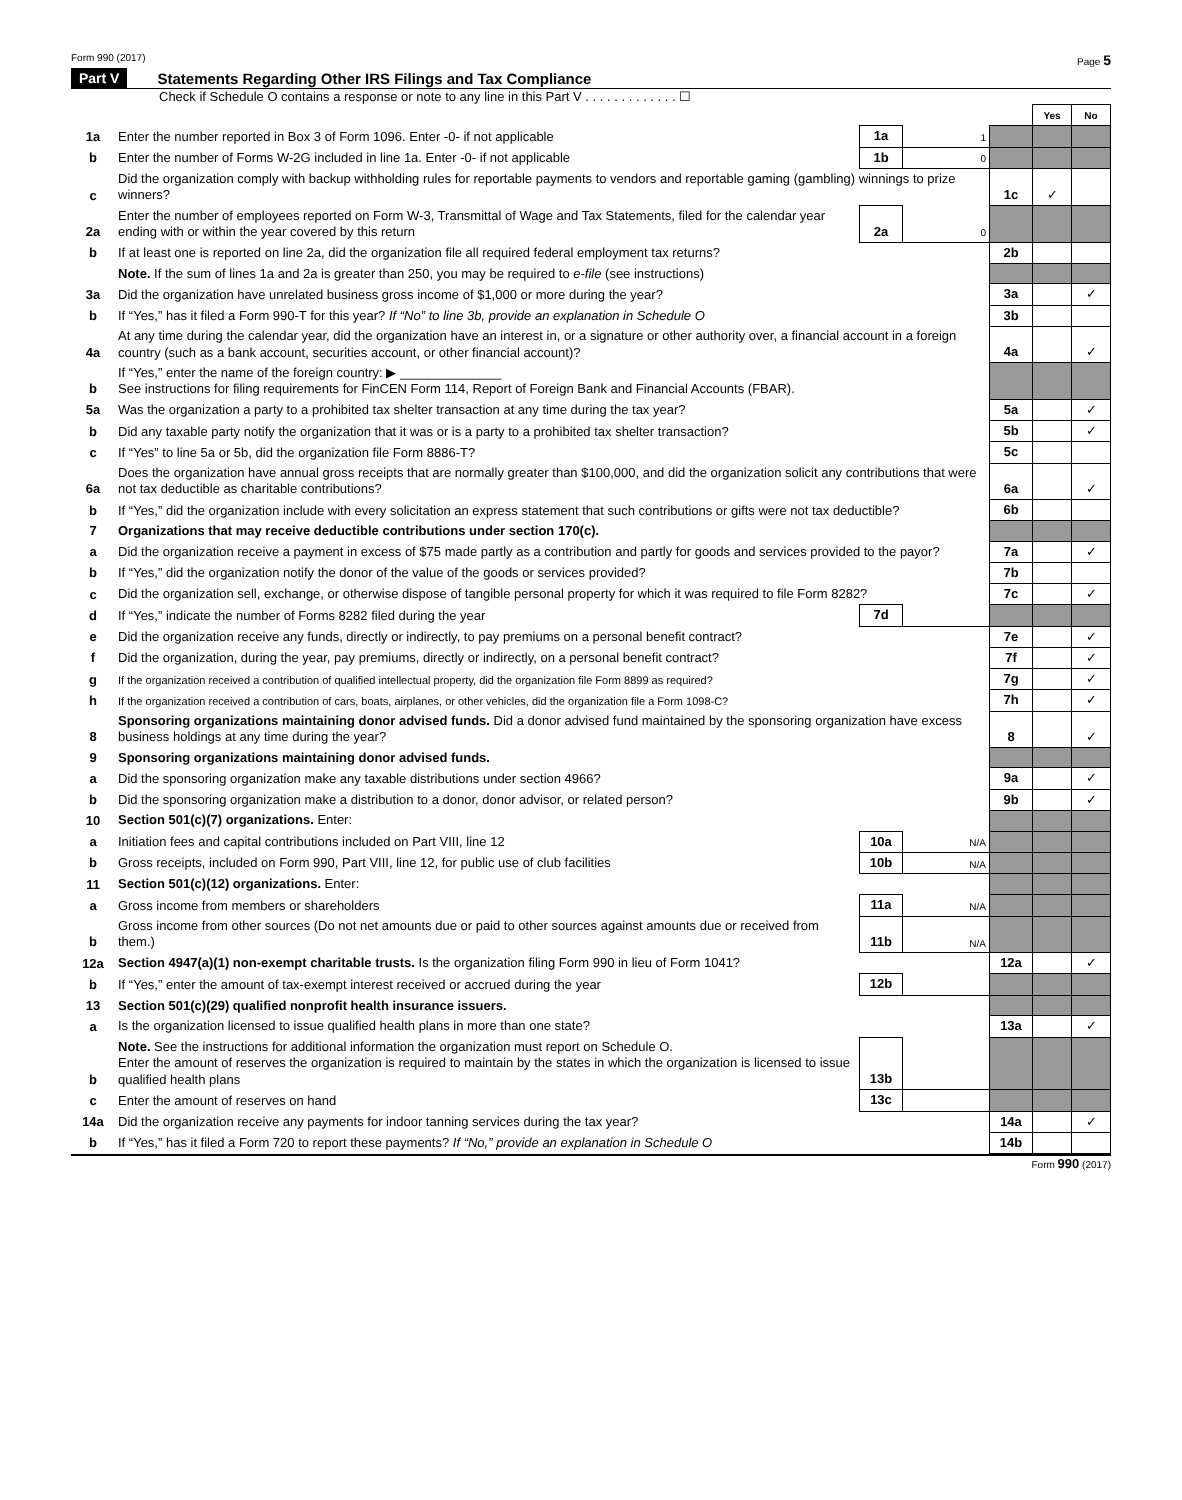Form 990 (2017) Page 5
Part V Statements Regarding Other IRS Filings and Tax Compliance
Check if Schedule O contains a response or note to any line in this Part V . . . . . . . . . . . . . ☐
| | | | | | Yes | No |
| 1a | Enter the number reported in Box 3 of Form 1096. Enter -0- if not applicable | 1a | 1 | | | |
| b | Enter the number of Forms W-2G included in line 1a. Enter -0- if not applicable | 1b | 0 | | | |
| c | Did the organization comply with backup withholding rules for reportable payments to vendors and reportable gaming (gambling) winnings to prize winners? | | | 1c | ✓ | |
| 2a | Enter the number of employees reported on Form W-3, Transmittal of Wage and Tax Statements, filed for the calendar year ending with or within the year covered by this return | 2a | 0 | | | |
| b | If at least one is reported on line 2a, did the organization file all required federal employment tax returns? | | | 2b | | |
| | Note. If the sum of lines 1a and 2a is greater than 250, you may be required to e-file (see instructions) | | | | | |
| 3a | Did the organization have unrelated business gross income of $1,000 or more during the year? | | | 3a | | ✓ |
| b | If “Yes,” has it filed a Form 990-T for this year? If “No” to line 3b, provide an explanation in Schedule O | | | 3b | | |
| 4a | At any time during the calendar year, did the organization have an interest in, or a signature or other authority over, a financial account in a foreign country (such as a bank account, securities account, or other financial account)? | | | 4a | | ✓ |
| b | If “Yes,” enter the name of the foreign country: ▶ ______________ See instructions for filing requirements for FinCEN Form 114, Report of Foreign Bank and Financial Accounts (FBAR). | | | | | |
| 5a | Was the organization a party to a prohibited tax shelter transaction at any time during the tax year? | | | 5a | | ✓ |
| b | Did any taxable party notify the organization that it was or is a party to a prohibited tax shelter transaction? | | | 5b | | ✓ |
| c | If “Yes” to line 5a or 5b, did the organization file Form 8886-T? | | | 5c | | |
| 6a | Does the organization have annual gross receipts that are normally greater than $100,000, and did the organization solicit any contributions that were not tax deductible as charitable contributions? | | | 6a | | ✓ |
| b | If “Yes,” did the organization include with every solicitation an express statement that such contributions or gifts were not tax deductible? | | | 6b | | |
| 7 | Organizations that may receive deductible contributions under section 170(c). | | | | | |
| a | Did the organization receive a payment in excess of $75 made partly as a contribution and partly for goods and services provided to the payor? | | | 7a | | ✓ |
| b | If “Yes,” did the organization notify the donor of the value of the goods or services provided? | | | 7b | | |
| c | Did the organization sell, exchange, or otherwise dispose of tangible personal property for which it was required to file Form 8282? | | | 7c | | ✓ |
| d | If “Yes,” indicate the number of Forms 8282 filed during the year | 7d | | | | |
| e | Did the organization receive any funds, directly or indirectly, to pay premiums on a personal benefit contract? | | | 7e | | ✓ |
| f | Did the organization, during the year, pay premiums, directly or indirectly, on a personal benefit contract? | | | 7f | | ✓ |
| g | If the organization received a contribution of qualified intellectual property, did the organization file Form 8899 as required? | | | 7g | | ✓ |
| h | If the organization received a contribution of cars, boats, airplanes, or other vehicles, did the organization file a Form 1098-C? | | | 7h | | ✓ |
| 8 | Sponsoring organizations maintaining donor advised funds. Did a donor advised fund maintained by the sponsoring organization have excess business holdings at any time during the year? | | | 8 | | ✓ |
| 9 | Sponsoring organizations maintaining donor advised funds. | | | | | |
| a | Did the sponsoring organization make any taxable distributions under section 4966? | | | 9a | | ✓ |
| b | Did the sponsoring organization make a distribution to a donor, donor advisor, or related person? | | | 9b | | ✓ |
| 10 | Section 501(c)(7) organizations. Enter: | | | | | |
| a | Initiation fees and capital contributions included on Part VIII, line 12 | 10a | N/A | | | |
| b | Gross receipts, included on Form 990, Part VIII, line 12, for public use of club facilities | 10b | N/A | | | |
| 11 | Section 501(c)(12) organizations. Enter: | | | | | |
| a | Gross income from members or shareholders | 11a | N/A | | | |
| b | Gross income from other sources (Do not net amounts due or paid to other sources against amounts due or received from them.) | 11b | N/A | | | |
| 12a | Section 4947(a)(1) non-exempt charitable trusts. Is the organization filing Form 990 in lieu of Form 1041? | | | 12a | | ✓ |
| b | If “Yes,” enter the amount of tax-exempt interest received or accrued during the year | 12b | | | | |
| 13 | Section 501(c)(29) qualified nonprofit health insurance issuers. | | | | | |
| a | Is the organization licensed to issue qualified health plans in more than one state? | | | 13a | | ✓ |
| b | Note. See the instructions for additional information the organization must report on Schedule O. Enter the amount of reserves the organization is required to maintain by the states in which the organization is licensed to issue qualified health plans | 13b | | | | |
| c | Enter the amount of reserves on hand | 13c | | | | |
| 14a | Did the organization receive any payments for indoor tanning services during the tax year? | | | 14a | | ✓ |
| b | If “Yes,” has it filed a Form 720 to report these payments? If “No,” provide an explanation in Schedule O | | | 14b | | |
Form 990 (2017)